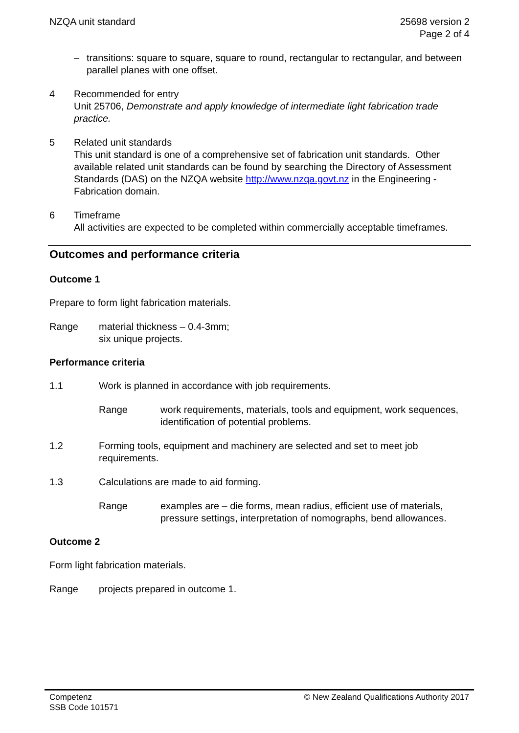NZQA unit standard 25698 version 2
Page 2 of 4
– transitions: square to square, square to round, rectangular to rectangular, and between parallel planes with one offset.
4 Recommended for entry
Unit 25706, Demonstrate and apply knowledge of intermediate light fabrication trade practice.
5 Related unit standards
This unit standard is one of a comprehensive set of fabrication unit standards. Other available related unit standards can be found by searching the Directory of Assessment Standards (DAS) on the NZQA website http://www.nzqa.govt.nz in the Engineering - Fabrication domain.
6 Timeframe
All activities are expected to be completed within commercially acceptable timeframes.
Outcomes and performance criteria
Outcome 1
Prepare to form light fabrication materials.
Range material thickness – 0.4-3mm;
six unique projects.
Performance criteria
1.1 Work is planned in accordance with job requirements.
Range work requirements, materials, tools and equipment, work sequences, identification of potential problems.
1.2 Forming tools, equipment and machinery are selected and set to meet job requirements.
1.3 Calculations are made to aid forming.
Range examples are – die forms, mean radius, efficient use of materials, pressure settings, interpretation of nomographs, bend allowances.
Outcome 2
Form light fabrication materials.
Range projects prepared in outcome 1.
Competenz
SSB Code 101571 © New Zealand Qualifications Authority 2017